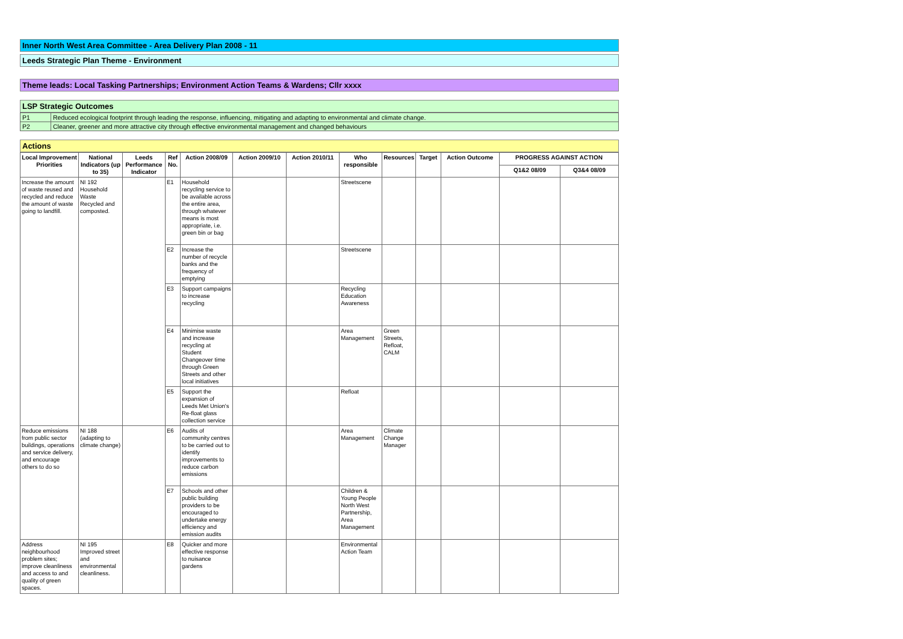Inner North West Area Committee - Area Delivery Plan 2008 - 11
Leeds Strategic Plan Theme - Environment
Theme leads: Local Tasking Partnerships; Environment Action Teams & Wardens; Cllr xxxx
LSP Strategic Outcomes
| P1 | Reduced ecological footprint through leading the response, influencing, mitigating and adapting to environmental and climate change. |
| P2 | Cleaner, greener and more attractive city through effective environmental management and changed behaviours |
Actions
| Local Improvement Priorities | National Indicators (up to 35) | Leeds Performance Indicator | Ref No. | Action 2008/09 | Action 2009/10 | Action 2010/11 | Who responsible | Resources | Target | Action Outcome | PROGRESS AGAINST ACTION | |
| --- | --- | --- | --- | --- | --- | --- | --- | --- | --- | --- | --- | --- |
| | | | | | | | | | | | Q1&2 08/09 | Q3&4 08/09 |
| Increase the amount of waste reused and recycled and reduce the amount of waste going to landfill. | NI 192 Household Waste Recycled and composted. | | E1 | Household recycling service to be available across the entire area, through whatever means is most appropriate, i.e. green bin or bag | | | Streetscene | | | | | |
| | | | E2 | Increase the number of recycle banks and the frequency of emptying | | | Streetscene | | | | | |
| | | | E3 | Support campaigns to increase recycling | | | Recycling Education Awareness | | | | | |
| | | | E4 | Minimise waste and increase recycling at Student Changeover time through Green Streets and other local initiatives | | | Area Management | Green Streets, Refloat, CALM | | | | |
| | | | E5 | Support the expansion of Leeds Met Union's Re-float glass collection service | | | Refloat | | | | | |
| Reduce emissions from public sector buildings, operations and service delivery, and encourage others to do so | NI 188 (adapting to climate change) | | E6 | Audits of community centres to be carried out to identify improvements to reduce carbon emissions | | | Area Management | Climate Change Manager | | | | |
| | | | E7 | Schools and other public building providers to be encouraged to undertake energy efficiency and emission audits | | | Children & Young People North West Partnership, Area Management | | | | | |
| Address neighbourhood problem sites; improve cleanliness and access to and quality of green spaces. | NI 195 Improved street and environmental cleanliness. | | E8 | Quicker and more effective response to nuisance gardens | | | Environmental Action Team | | | | | |